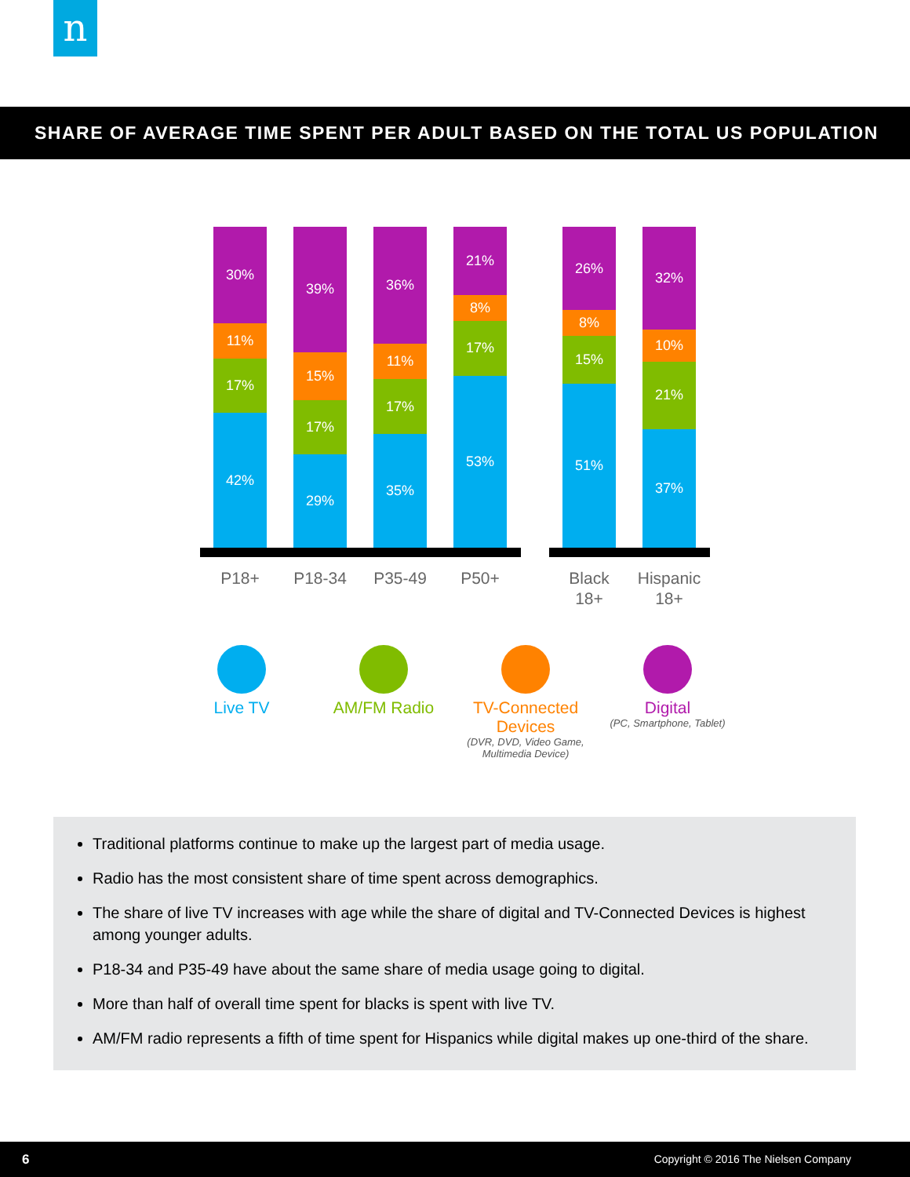n
SHARE OF AVERAGE TIME SPENT PER ADULT BASED ON THE TOTAL US POPULATION
30%
11%
17%
42%
39%
15%
17%
29%
36%
11%
17%
35%
21%
8%
17%
53%
26%
8%
15%
51%
32%
10%
21%
37%
P18+ P18-34 P35-49 P50+
Black
18+
Hispanic
18+
Live TV AM/FM Radio
TV-Connected
Devices
(DVR, DVD, Video Game,
Multimedia Device)
Digital
(PC, Smartphone, Tablet)
Traditional platforms continue to make up the largest part of media usage.
Radio has the most consistent share of time spent across demographics.
The share of live TV increases with age while the share of digital and TV-Connected Devices is highest among younger adults.
P18-34 and P35-49 have about the same share of media usage going to digital.
More than half of overall time spent for blacks is spent with live TV.
AM/FM radio represents a fifth of time spent for Hispanics while digital makes up one-third of the share.
6 Copyright © 2016 The Nielsen Company